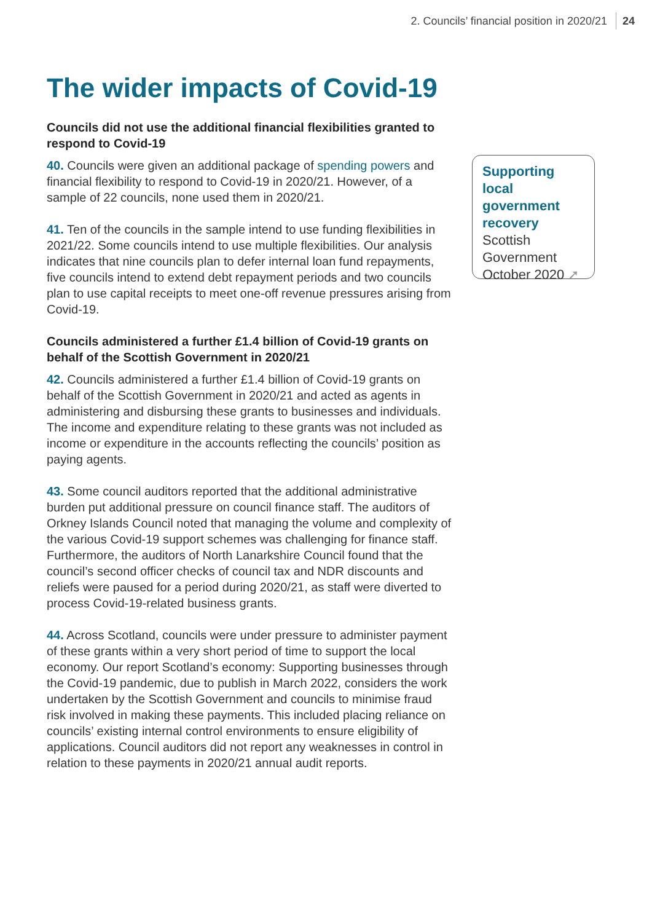2. Councils’ financial position in 2020/21 24
The wider impacts of Covid-19
Councils did not use the additional financial flexibilities granted to respond to Covid-19
40. Councils were given an additional package of spending powers and financial flexibility to respond to Covid-19 in 2020/21. However, of a sample of 22 councils, none used them in 2020/21.
41. Ten of the councils in the sample intend to use funding flexibilities in 2021/22. Some councils intend to use multiple flexibilities. Our analysis indicates that nine councils plan to defer internal loan fund repayments, five councils intend to extend debt repayment periods and two councils plan to use capital receipts to meet one-off revenue pressures arising from Covid-19.
Councils administered a further £1.4 billion of Covid-19 grants on behalf of the Scottish Government in 2020/21
42. Councils administered a further £1.4 billion of Covid-19 grants on behalf of the Scottish Government in 2020/21 and acted as agents in administering and disbursing these grants to businesses and individuals. The income and expenditure relating to these grants was not included as income or expenditure in the accounts reflecting the councils’ position as paying agents.
43. Some council auditors reported that the additional administrative burden put additional pressure on council finance staff. The auditors of Orkney Islands Council noted that managing the volume and complexity of the various Covid-19 support schemes was challenging for finance staff. Furthermore, the auditors of North Lanarkshire Council found that the council’s second officer checks of council tax and NDR discounts and reliefs were paused for a period during 2020/21, as staff were diverted to process Covid-19-related business grants.
44. Across Scotland, councils were under pressure to administer payment of these grants within a very short period of time to support the local economy. Our report Scotland’s economy: Supporting businesses through the Covid-19 pandemic, due to publish in March 2022, considers the work undertaken by the Scottish Government and councils to minimise fraud risk involved in making these payments. This included placing reliance on councils’ existing internal control environments to ensure eligibility of applications. Council auditors did not report any weaknesses in control in relation to these payments in 2020/21 annual audit reports.
Supporting local government recovery
Scottish Government
October 2020 ➚